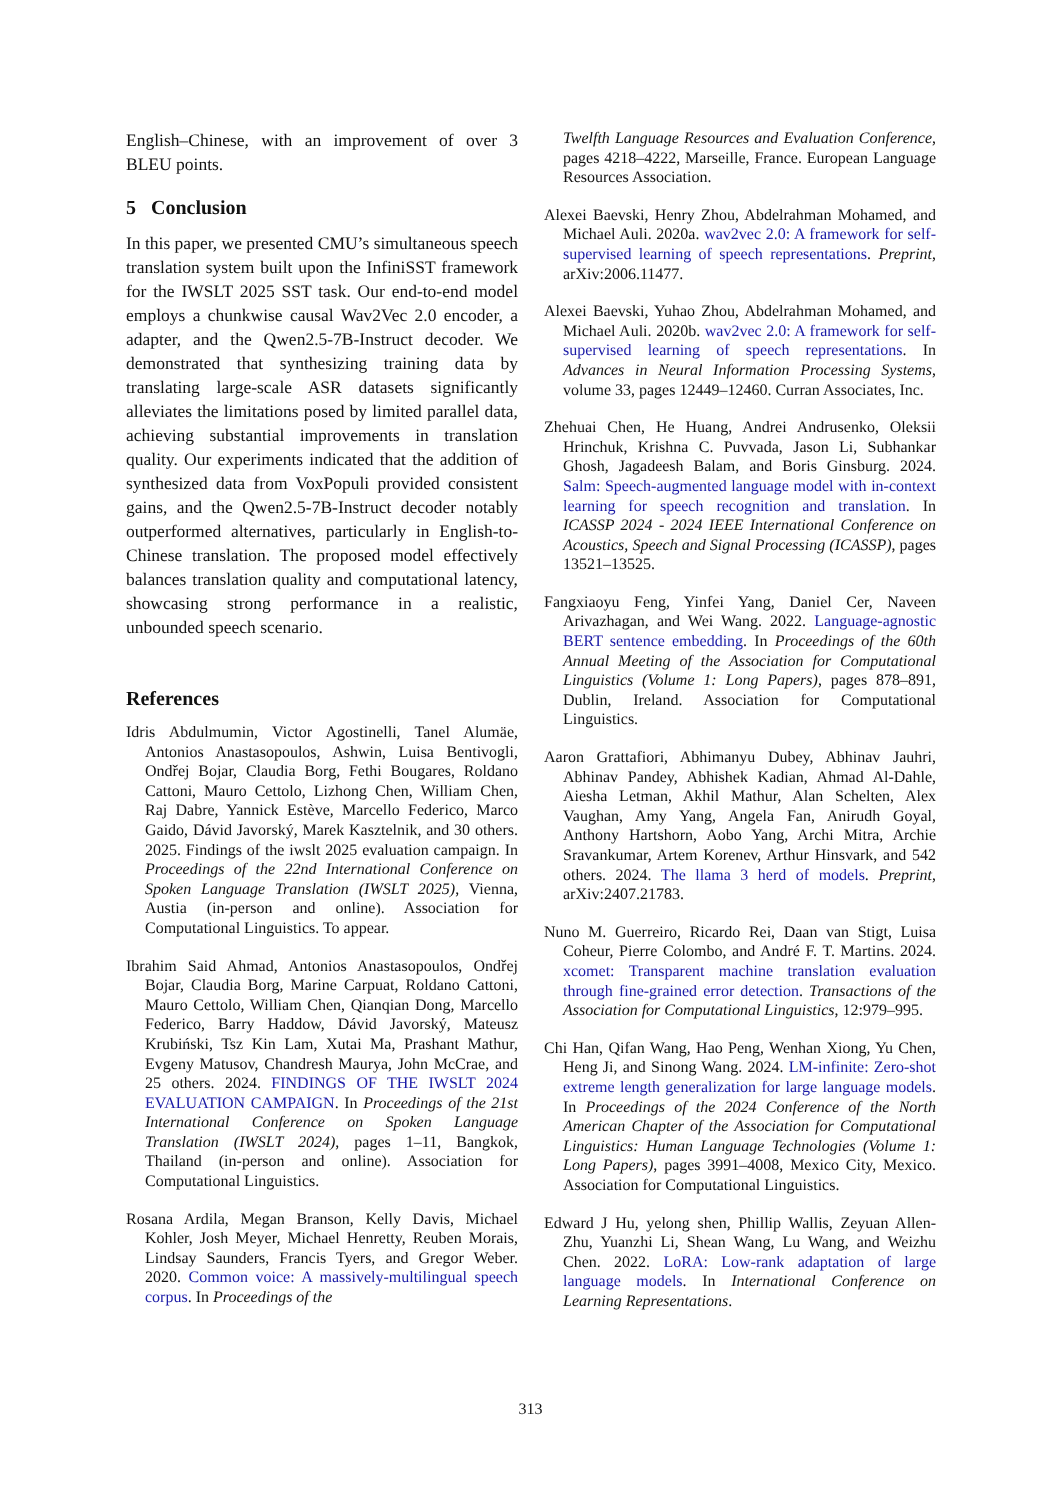English–Chinese, with an improvement of over 3 BLEU points.
5 Conclusion
In this paper, we presented CMU’s simultaneous speech translation system built upon the InfiniSST framework for the IWSLT 2025 SST task. Our end-to-end model employs a chunkwise causal Wav2Vec 2.0 encoder, a adapter, and the Qwen2.5-7B-Instruct decoder. We demonstrated that synthesizing training data by translating large-scale ASR datasets significantly alleviates the limitations posed by limited parallel data, achieving substantial improvements in translation quality. Our experiments indicated that the addition of synthesized data from VoxPopuli provided consistent gains, and the Qwen2.5-7B-Instruct decoder notably outperformed alternatives, particularly in English-to-Chinese translation. The proposed model effectively balances translation quality and computational latency, showcasing strong performance in a realistic, unbounded speech scenario.
References
Idris Abdulmumin, Victor Agostinelli, Tanel Alumäe, Antonios Anastasopoulos, Ashwin, Luisa Bentivogli, Ondřej Bojar, Claudia Borg, Fethi Bougares, Roldano Cattoni, Mauro Cettolo, Lizhong Chen, William Chen, Raj Dabre, Yannick Estève, Marcello Federico, Marco Gaido, Dávid Javorský, Marek Kasztelnik, and 30 others. 2025. Findings of the iwslt 2025 evaluation campaign. In Proceedings of the 22nd International Conference on Spoken Language Translation (IWSLT 2025), Vienna, Austia (in-person and online). Association for Computational Linguistics. To appear.
Ibrahim Said Ahmad, Antonios Anastasopoulos, Ondřej Bojar, Claudia Borg, Marine Carpuat, Roldano Cattoni, Mauro Cettolo, William Chen, Qianqian Dong, Marcello Federico, Barry Haddow, Dávid Javorský, Mateusz Krubiński, Tsz Kin Lam, Xutai Ma, Prashant Mathur, Evgeny Matusov, Chandresh Maurya, John McCrae, and 25 others. 2024. FINDINGS OF THE IWSLT 2024 EVALUATION CAMPAIGN. In Proceedings of the 21st International Conference on Spoken Language Translation (IWSLT 2024), pages 1–11, Bangkok, Thailand (in-person and online). Association for Computational Linguistics.
Rosana Ardila, Megan Branson, Kelly Davis, Michael Kohler, Josh Meyer, Michael Henretty, Reuben Morais, Lindsay Saunders, Francis Tyers, and Gregor Weber. 2020. Common voice: A massively-multilingual speech corpus. In Proceedings of the
Twelfth Language Resources and Evaluation Conference, pages 4218–4222, Marseille, France. European Language Resources Association.
Alexei Baevski, Henry Zhou, Abdelrahman Mohamed, and Michael Auli. 2020a. wav2vec 2.0: A framework for self-supervised learning of speech representations. Preprint, arXiv:2006.11477.
Alexei Baevski, Yuhao Zhou, Abdelrahman Mohamed, and Michael Auli. 2020b. wav2vec 2.0: A framework for self-supervised learning of speech representations. In Advances in Neural Information Processing Systems, volume 33, pages 12449–12460. Curran Associates, Inc.
Zhehuai Chen, He Huang, Andrei Andrusenko, Oleksii Hrinchuk, Krishna C. Puvvada, Jason Li, Subhankar Ghosh, Jagadeesh Balam, and Boris Ginsburg. 2024. Salm: Speech-augmented language model with in-context learning for speech recognition and translation. In ICASSP 2024 - 2024 IEEE International Conference on Acoustics, Speech and Signal Processing (ICASSP), pages 13521–13525.
Fangxiaoyu Feng, Yinfei Yang, Daniel Cer, Naveen Arivazhagan, and Wei Wang. 2022. Language-agnostic BERT sentence embedding. In Proceedings of the 60th Annual Meeting of the Association for Computational Linguistics (Volume 1: Long Papers), pages 878–891, Dublin, Ireland. Association for Computational Linguistics.
Aaron Grattafiori, Abhimanyu Dubey, Abhinav Jauhri, Abhinav Pandey, Abhishek Kadian, Ahmad Al-Dahle, Aiesha Letman, Akhil Mathur, Alan Schelten, Alex Vaughan, Amy Yang, Angela Fan, Anirudh Goyal, Anthony Hartshorn, Aobo Yang, Archi Mitra, Archie Sravankumar, Artem Korenev, Arthur Hinsvark, and 542 others. 2024. The llama 3 herd of models. Preprint, arXiv:2407.21783.
Nuno M. Guerreiro, Ricardo Rei, Daan van Stigt, Luisa Coheur, Pierre Colombo, and André F. T. Martins. 2024. xcomet: Transparent machine translation evaluation through fine-grained error detection. Transactions of the Association for Computational Linguistics, 12:979–995.
Chi Han, Qifan Wang, Hao Peng, Wenhan Xiong, Yu Chen, Heng Ji, and Sinong Wang. 2024. LM-infinite: Zero-shot extreme length generalization for large language models. In Proceedings of the 2024 Conference of the North American Chapter of the Association for Computational Linguistics: Human Language Technologies (Volume 1: Long Papers), pages 3991–4008, Mexico City, Mexico. Association for Computational Linguistics.
Edward J Hu, yelong shen, Phillip Wallis, Zeyuan Allen-Zhu, Yuanzhi Li, Shean Wang, Lu Wang, and Weizhu Chen. 2022. LoRA: Low-rank adaptation of large language models. In International Conference on Learning Representations.
313